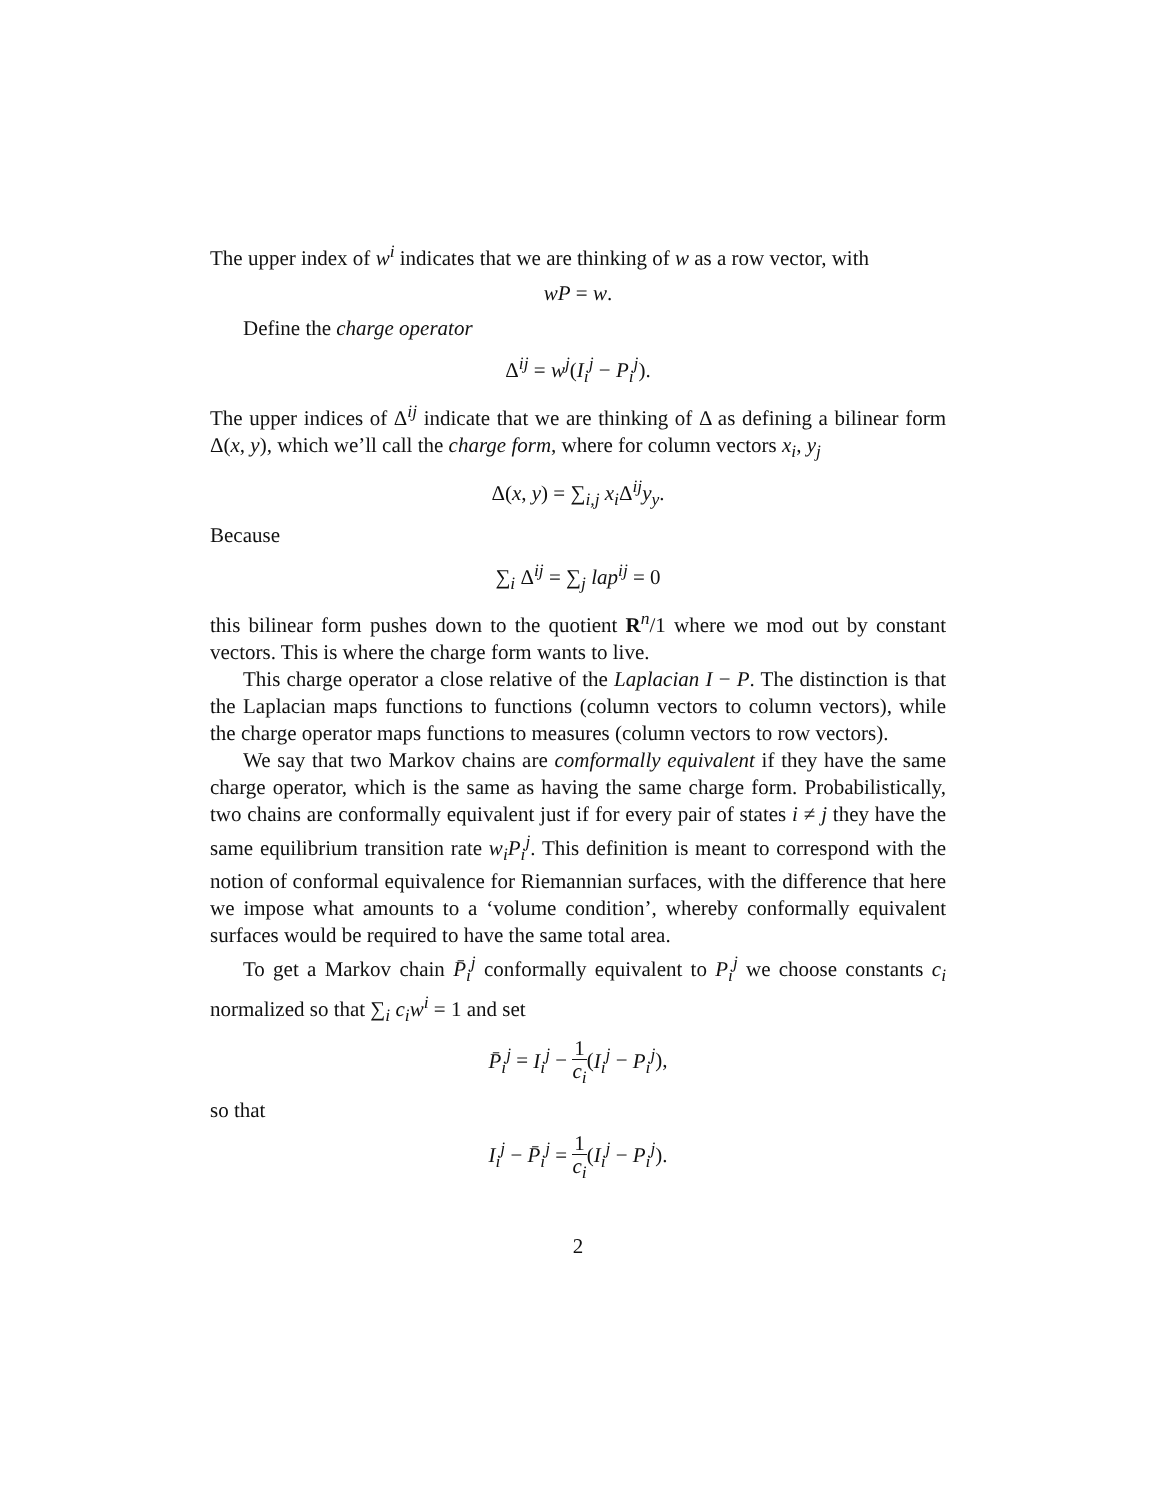The upper index of w<sup>i</sup> indicates that we are thinking of w as a row vector, with
wP = w.
Define the charge operator
Δ<sup>ij</sup> = w<sup>j</sup>(I<sub>i</sub><sup>j</sup> − P<sub>i</sub><sup>j</sup>).
The upper indices of Δ<sup>ij</sup> indicate that we are thinking of Δ as defining a bilinear form Δ(x, y), which we’ll call the charge form, where for column vectors x<sub>i</sub>, y<sub>j</sub>
Δ(x, y) = ∑<sub>i,j</sub> x<sub>i</sub> Δ<sup>ij</sup>y<sub>y</sub>.
Because
∑<sub>i</sub> Δ<sup>ij</sup> = ∑<sub>j</sub> lap<sup>ij</sup> = 0
this bilinear form pushes down to the quotient R<sup>n</sup>/1 where we mod out by constant vectors. This is where the charge form wants to live.
This charge operator a close relative of the Laplacian I − P. The distinction is that the Laplacian maps functions to functions (column vectors to column vectors), while the charge operator maps functions to measures (column vectors to row vectors).
We say that two Markov chains are comformally equivalent if they have the same charge operator, which is the same as having the same charge form. Probabilistically, two chains are conformally equivalent just if for every pair of states i ≠ j they have the same equilibrium transition rate w<sub>i</sub>P<sub>i</sub><sup>j</sup>. This definition is meant to correspond with the notion of conformal equivalence for Riemannian surfaces, with the difference that here we impose what amounts to a ‘volume condition’, whereby conformally equivalent surfaces would be required to have the same total area.
To get a Markov chain P̄<sub>i</sub><sup>j</sup> conformally equivalent to P<sub>i</sub><sup>j</sup> we choose constants c<sub>i</sub> normalized so that ∑<sub>i</sub> c<sub>i</sub>w<sup>i</sup> = 1 and set
P̄<sub>i</sub><sup>j</sup> = I<sub>i</sub><sup>j</sup> − 1 c<sub>i</sub>(I<sub>i</sub><sup>j</sup> − P<sub>i</sub><sup>j</sup>),
so that
I<sub>i</sub><sup>j</sup> − P̄<sub>i</sub><sup>j</sup> = 1 c<sub>i</sub>(I<sub>i</sub><sup>j</sup> − P<sub>i</sub><sup>j</sup>).
2